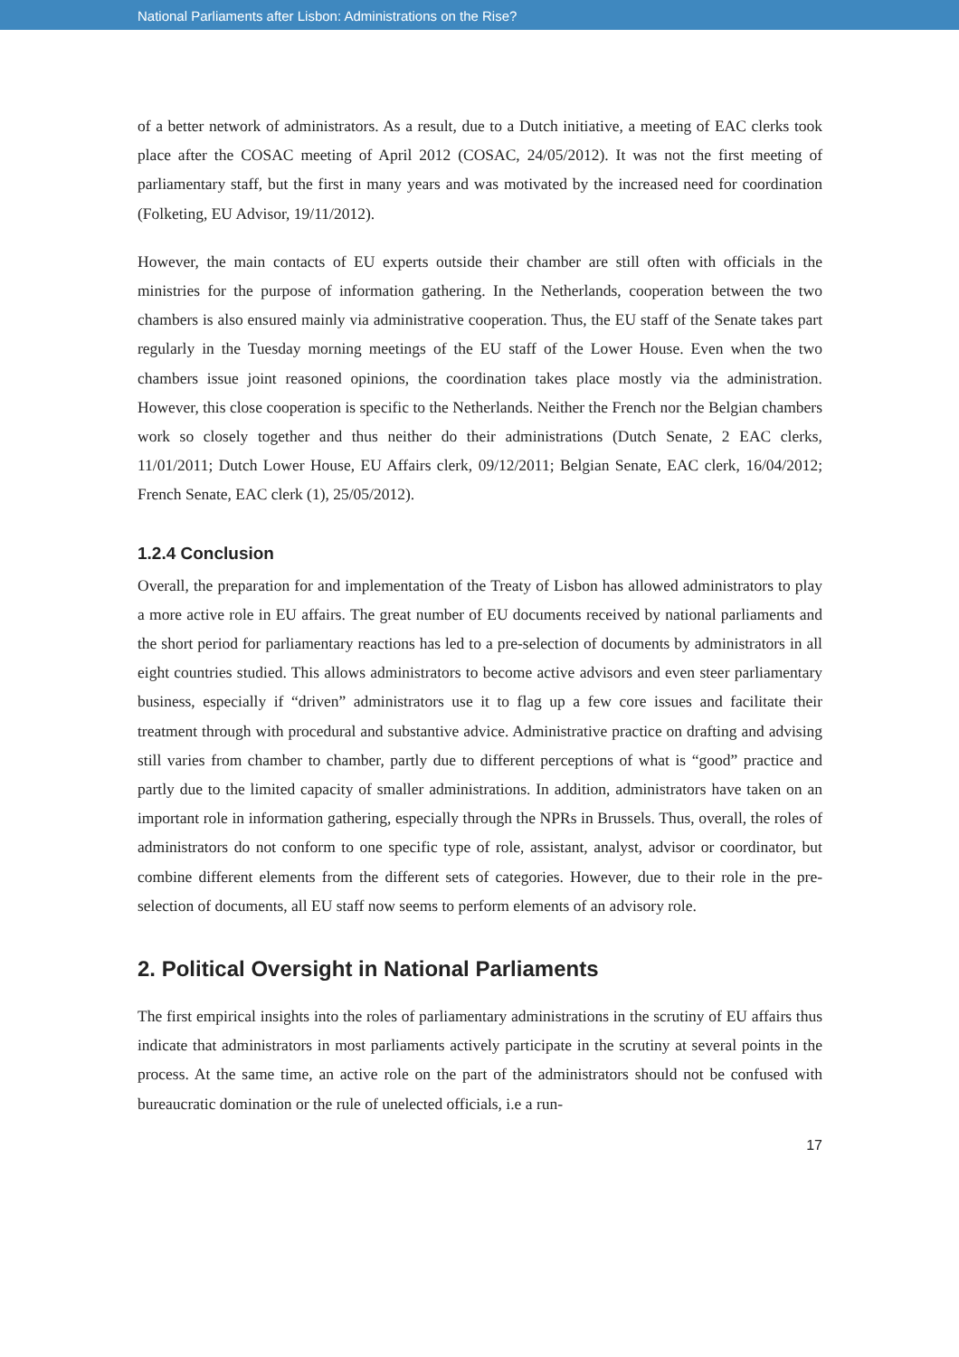National Parliaments after Lisbon: Administrations on the Rise?
of a better network of administrators. As a result, due to a Dutch initiative, a meeting of EAC clerks took place after the COSAC meeting of April 2012 (COSAC, 24/05/2012). It was not the first meeting of parliamentary staff, but the first in many years and was motivated by the increased need for coordination (Folketing, EU Advisor, 19/11/2012).
However, the main contacts of EU experts outside their chamber are still often with officials in the ministries for the purpose of information gathering. In the Netherlands, cooperation between the two chambers is also ensured mainly via administrative cooperation. Thus, the EU staff of the Senate takes part regularly in the Tuesday morning meetings of the EU staff of the Lower House. Even when the two chambers issue joint reasoned opinions, the coordination takes place mostly via the administration. However, this close cooperation is specific to the Netherlands. Neither the French nor the Belgian chambers work so closely together and thus neither do their administrations (Dutch Senate, 2 EAC clerks, 11/01/2011; Dutch Lower House, EU Affairs clerk, 09/12/2011; Belgian Senate, EAC clerk, 16/04/2012; French Senate, EAC clerk (1), 25/05/2012).
1.2.4 Conclusion
Overall, the preparation for and implementation of the Treaty of Lisbon has allowed administrators to play a more active role in EU affairs. The great number of EU documents received by national parliaments and the short period for parliamentary reactions has led to a pre-selection of documents by administrators in all eight countries studied. This allows administrators to become active advisors and even steer parliamentary business, especially if “driven” administrators use it to flag up a few core issues and facilitate their treatment through with procedural and substantive advice. Administrative practice on drafting and advising still varies from chamber to chamber, partly due to different perceptions of what is “good” practice and partly due to the limited capacity of smaller administrations. In addition, administrators have taken on an important role in information gathering, especially through the NPRs in Brussels. Thus, overall, the roles of administrators do not conform to one specific type of role, assistant, analyst, advisor or coordinator, but combine different elements from the different sets of categories. However, due to their role in the pre-selection of documents, all EU staff now seems to perform elements of an advisory role.
2. Political Oversight in National Parliaments
The first empirical insights into the roles of parliamentary administrations in the scrutiny of EU affairs thus indicate that administrators in most parliaments actively participate in the scrutiny at several points in the process. At the same time, an active role on the part of the administrators should not be confused with bureaucratic domination or the rule of unelected officials, i.e a run-
17